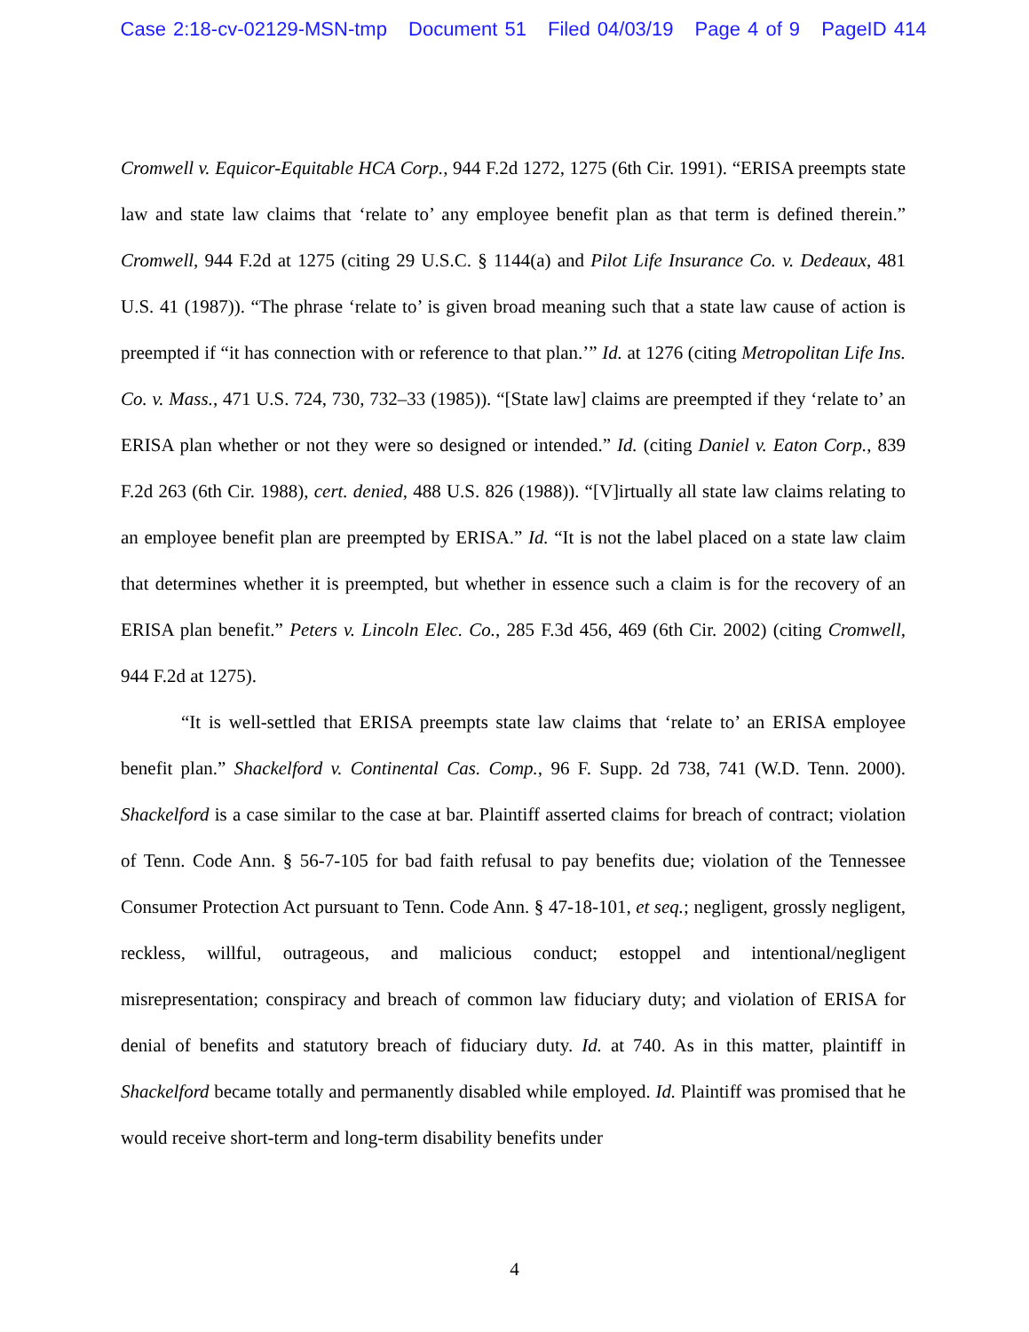Case 2:18-cv-02129-MSN-tmp Document 51 Filed 04/03/19 Page 4 of 9 PageID 414
Cromwell v. Equicor-Equitable HCA Corp., 944 F.2d 1272, 1275 (6th Cir. 1991). “ERISA preempts state law and state law claims that ‘relate to’ any employee benefit plan as that term is defined therein.” Cromwell, 944 F.2d at 1275 (citing 29 U.S.C. § 1144(a) and Pilot Life Insurance Co. v. Dedeaux, 481 U.S. 41 (1987)). “The phrase ‘relate to’ is given broad meaning such that a state law cause of action is preempted if “it has connection with or reference to that plan.’” Id. at 1276 (citing Metropolitan Life Ins. Co. v. Mass., 471 U.S. 724, 730, 732–33 (1985)). “[State law] claims are preempted if they ‘relate to’ an ERISA plan whether or not they were so designed or intended.” Id. (citing Daniel v. Eaton Corp., 839 F.2d 263 (6th Cir. 1988), cert. denied, 488 U.S. 826 (1988)). “[V]irtually all state law claims relating to an employee benefit plan are preempted by ERISA.” Id. “It is not the label placed on a state law claim that determines whether it is preempted, but whether in essence such a claim is for the recovery of an ERISA plan benefit.” Peters v. Lincoln Elec. Co., 285 F.3d 456, 469 (6th Cir. 2002) (citing Cromwell, 944 F.2d at 1275).
“It is well-settled that ERISA preempts state law claims that ‘relate to’ an ERISA employee benefit plan.” Shackelford v. Continental Cas. Comp., 96 F. Supp. 2d 738, 741 (W.D. Tenn. 2000). Shackelford is a case similar to the case at bar. Plaintiff asserted claims for breach of contract; violation of Tenn. Code Ann. § 56-7-105 for bad faith refusal to pay benefits due; violation of the Tennessee Consumer Protection Act pursuant to Tenn. Code Ann. § 47-18-101, et seq.; negligent, grossly negligent, reckless, willful, outrageous, and malicious conduct; estoppel and intentional/negligent misrepresentation; conspiracy and breach of common law fiduciary duty; and violation of ERISA for denial of benefits and statutory breach of fiduciary duty. Id. at 740. As in this matter, plaintiff in Shackelford became totally and permanently disabled while employed. Id. Plaintiff was promised that he would receive short-term and long-term disability benefits under
4